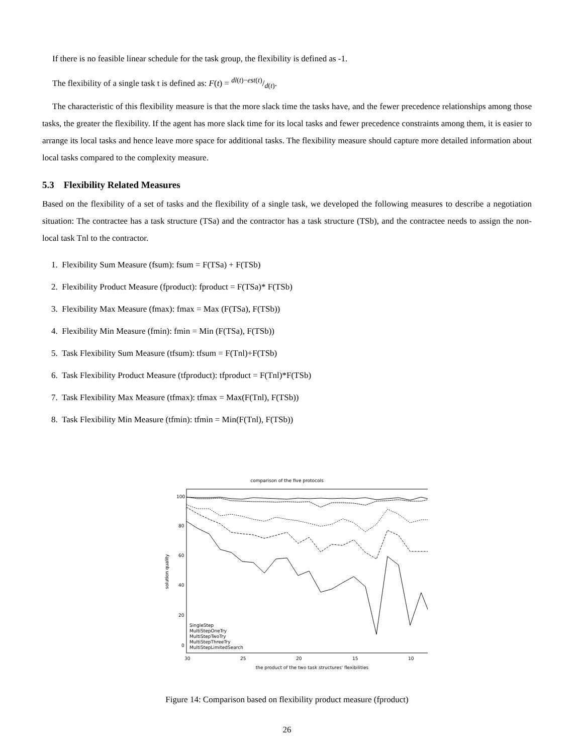If there is no feasible linear schedule for the task group, the flexibility is defined as -1.
The flexibility of a single task t is defined as: F(t) = dl(t)−est(t)/d(t).
The characteristic of this flexibility measure is that the more slack time the tasks have, and the fewer precedence relationships among those tasks, the greater the flexibility. If the agent has more slack time for its local tasks and fewer precedence constraints among them, it is easier to arrange its local tasks and hence leave more space for additional tasks. The flexibility measure should capture more detailed information about local tasks compared to the complexity measure.
5.3 Flexibility Related Measures
Based on the flexibility of a set of tasks and the flexibility of a single task, we developed the following measures to describe a negotiation situation: The contractee has a task structure (TSa) and the contractor has a task structure (TSb), and the contractee needs to assign the non-local task Tnl to the contractor.
1. Flexibility Sum Measure (fsum): fsum = F(TSa) + F(TSb)
2. Flexibility Product Measure (fproduct): fproduct = F(TSa)* F(TSb)
3. Flexibility Max Measure (fmax): fmax = Max (F(TSa), F(TSb))
4. Flexibility Min Measure (fmin): fmin = Min (F(TSa), F(TSb))
5. Task Flexibility Sum Measure (tfsum): tfsum = F(Tnl)+F(TSb)
6. Task Flexibility Product Measure (tfproduct): tfproduct = F(Tnl)*F(TSb)
7. Task Flexibility Max Measure (tfmax): tfmax = Max(F(Tnl), F(TSb))
8. Task Flexibility Min Measure (tfmin): tfmin = Min(F(Tnl), F(TSb))
comparison of the five protocols
100
80
60
40
20
0
30
25
20
15
10
the product of the two task structures' flexibilities
solution quality
SingleStep
MultiStepOneTry
MultiStepTwoTry
MultiStepThreeTry
MultiStepLimitedSearch
Figure 14: Comparison based on flexibility product measure (fproduct)
26